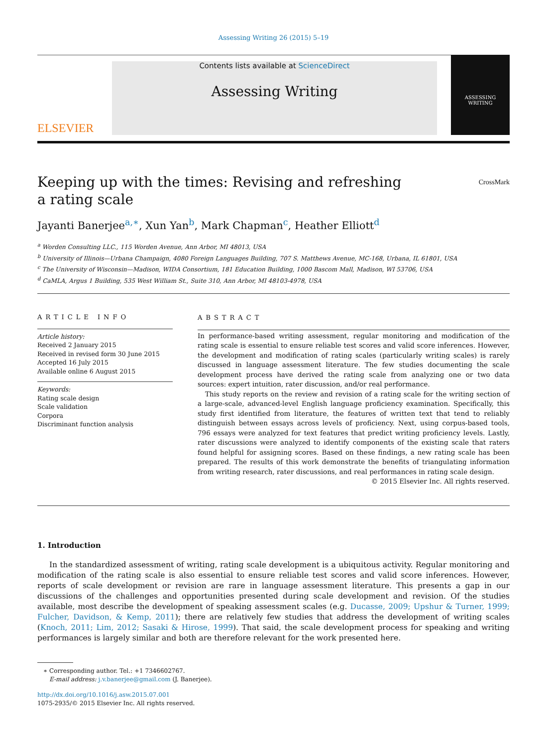Assessing Writing 26 (2015) 5–19
ELSEVIER
Contents lists available at ScienceDirect
Assessing Writing
ASSESSING
WRITING
Keeping up with the times: Revising and refreshing
a rating scale CrossMark
Jayanti Banerjee<sup>a,∗</sup>, Xun Yan<sup>b</sup>, Mark Chapman<sup>c</sup>, Heather Elliott<sup>d</sup>
<sup>a</sup> Worden Consulting LLC., 115 Worden Avenue, Ann Arbor, MI 48013, USA
<sup>b</sup> University of Illinois—Urbana Champaign, 4080 Foreign Languages Building, 707 S. Matthews Avenue, MC-168, Urbana, IL 61801, USA
<sup>c</sup> The University of Wisconsin—Madison, WIDA Consortium, 181 Education Building, 1000 Bascom Mall, Madison, WI 53706, USA
<sup>d</sup> CaMLA, Argus 1 Building, 535 West William St., Suite 310, Ann Arbor, MI 48103-4978, USA
ARTICLE INFO
Article history:
Received 2 January 2015
Received in revised form 30 June 2015
Accepted 16 July 2015
Available online 6 August 2015
Keywords:
Rating scale design
Scale validation
Corpora
Discriminant function analysis
ABSTRACT
In performance-based writing assessment, regular monitoring and modification of the rating scale is essential to ensure reliable test scores and valid score inferences. However, the development and modification of rating scales (particularly writing scales) is rarely discussed in language assessment literature. The few studies documenting the scale development process have derived the rating scale from analyzing one or two data sources: expert intuition, rater discussion, and/or real performance.
This study reports on the review and revision of a rating scale for the writing section of a large-scale, advanced-level English language proficiency examination. Specifically, this study first identified from literature, the features of written text that tend to reliably distinguish between essays across levels of proficiency. Next, using corpus-based tools, 796 essays were analyzed for text features that predict writing proficiency levels. Lastly, rater discussions were analyzed to identify components of the existing scale that raters found helpful for assigning scores. Based on these findings, a new rating scale has been prepared. The results of this work demonstrate the benefits of triangulating information from writing research, rater discussions, and real performances in rating scale design.
© 2015 Elsevier Inc. All rights reserved.
1. Introduction
In the standardized assessment of writing, rating scale development is a ubiquitous activity. Regular monitoring and modification of the rating scale is also essential to ensure reliable test scores and valid score inferences. However, reports of scale development or revision are rare in language assessment literature. This presents a gap in our discussions of the challenges and opportunities presented during scale development and revision. Of the studies available, most describe the development of speaking assessment scales (e.g. Ducasse, 2009; Upshur & Turner, 1999; Fulcher, Davidson, & Kemp, 2011); there are relatively few studies that address the development of writing scales (Knoch, 2011; Lim, 2012; Sasaki & Hirose, 1999). That said, the scale development process for speaking and writing performances is largely similar and both are therefore relevant for the work presented here.
∗ Corresponding author. Tel.: +1 7346602767.
E-mail address: j.v.banerjee@gmail.com (J. Banerjee).
http://dx.doi.org/10.1016/j.asw.2015.07.001
1075-2935/© 2015 Elsevier Inc. All rights reserved.